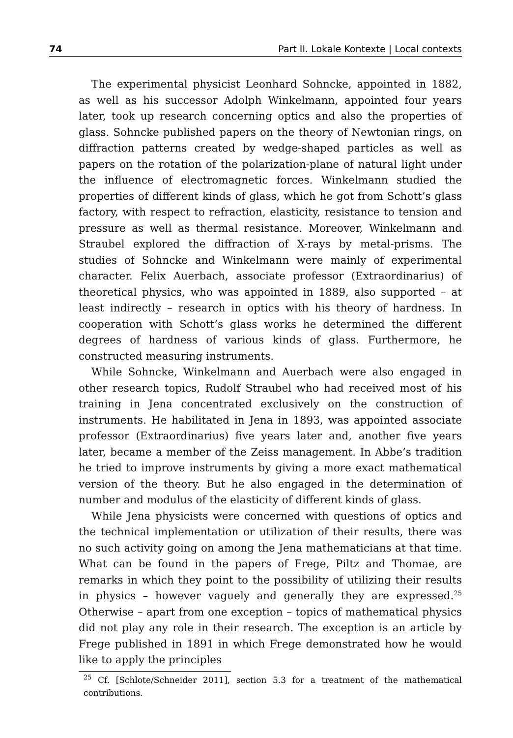74 Part II. Lokale Kontexte | Local contexts
The experimental physicist Leonhard Sohncke, appointed in 1882, as well as his successor Adolph Winkelmann, appointed four years later, took up research concerning optics and also the properties of glass. Sohncke published papers on the theory of Newtonian rings, on diffraction patterns created by wedge-shaped particles as well as papers on the rotation of the polarization-plane of natural light under the influence of electromagnetic forces. Winkelmann studied the properties of different kinds of glass, which he got from Schott’s glass factory, with respect to refraction, elasticity, resistance to tension and pressure as well as thermal resistance. Moreover, Winkelmann and Straubel explored the diffraction of X-rays by metal-prisms. The studies of Sohncke and Winkelmann were mainly of experimental character. Felix Auerbach, associate professor (Extraordinarius) of theoretical physics, who was appointed in 1889, also supported – at least indirectly – research in optics with his theory of hardness. In cooperation with Schott’s glass works he determined the different degrees of hardness of various kinds of glass. Furthermore, he constructed measuring instruments.
While Sohncke, Winkelmann and Auerbach were also engaged in other research topics, Rudolf Straubel who had received most of his training in Jena concentrated exclusively on the construction of instruments. He habilitated in Jena in 1893, was appointed associate professor (Extraordinarius) five years later and, another five years later, became a member of the Zeiss management. In Abbe’s tradition he tried to improve instruments by giving a more exact mathematical version of the theory. But he also engaged in the determination of number and modulus of the elasticity of different kinds of glass.
While Jena physicists were concerned with questions of optics and the technical implementation or utilization of their results, there was no such activity going on among the Jena mathematicians at that time. What can be found in the papers of Frege, Piltz and Thomae, are remarks in which they point to the possibility of utilizing their results in physics – however vaguely and generally they are expressed.<sup>25</sup> Otherwise – apart from one exception – topics of mathematical physics did not play any role in their research. The exception is an article by Frege published in 1891 in which Frege demonstrated how he would like to apply the principles
<sup>25</sup> Cf. [Schlote/Schneider 2011], section 5.3 for a treatment of the mathematical contributions.